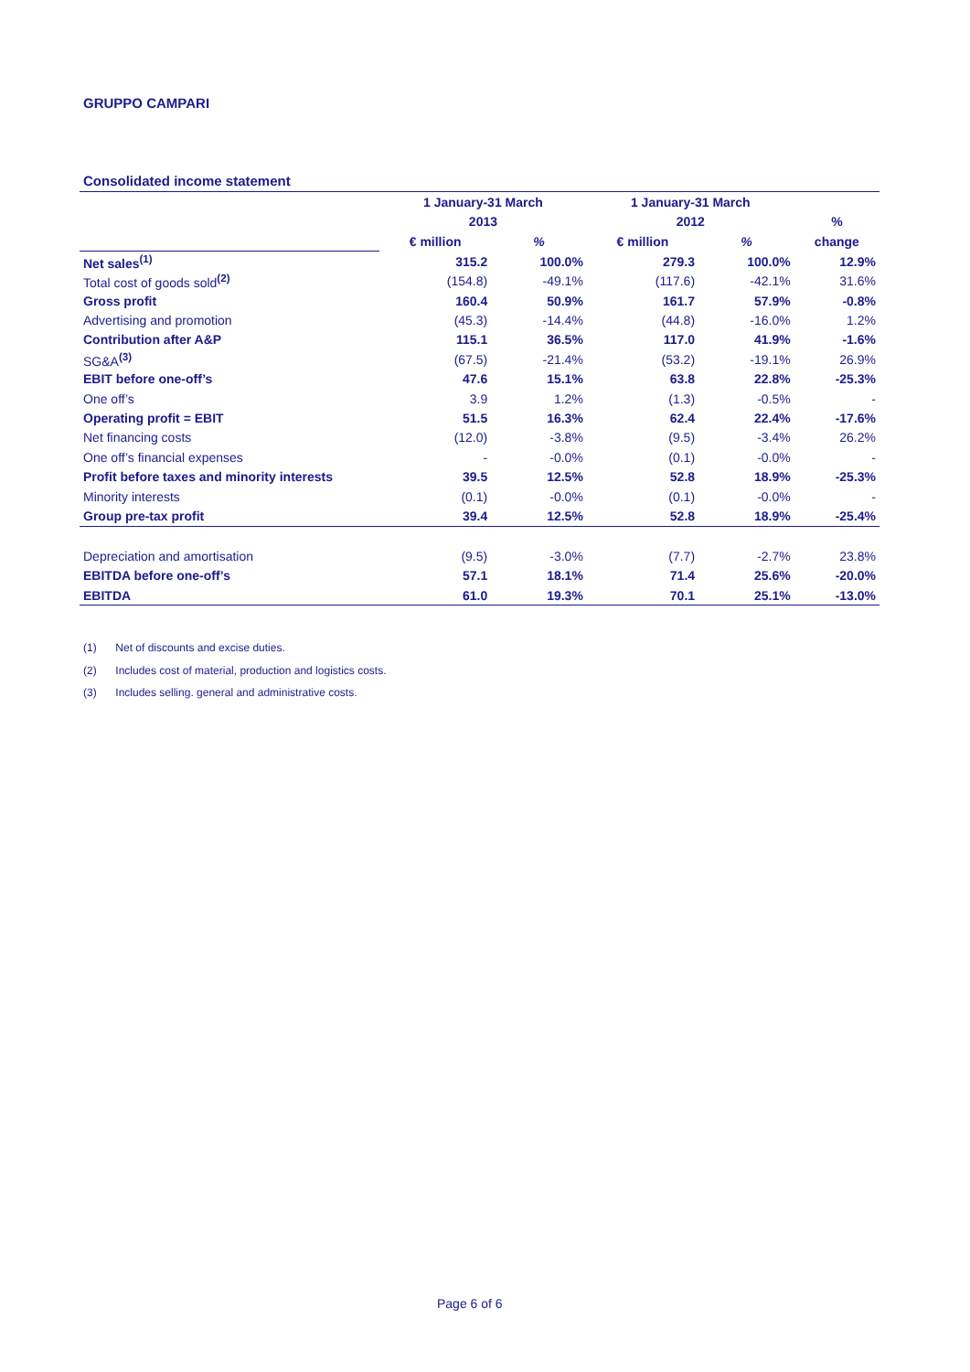GRUPPO CAMPARI
Consolidated income statement
| | 1 January-31 March | | 1 January-31 March | | |
| --- | --- | --- | --- | --- | --- |
| | 2013 | | 2012 | | % |
| | € million | % | € million | % | change |
| Net sales<sup>(1)</sup> | 315.2 | 100.0% | 279.3 | 100.0% | 12.9% |
| Total cost of goods sold<sup>(2)</sup> | (154.8) | -49.1% | (117.6) | -42.1% | 31.6% |
| Gross profit | 160.4 | 50.9% | 161.7 | 57.9% | -0.8% |
| Advertising and promotion | (45.3) | -14.4% | (44.8) | -16.0% | 1.2% |
| Contribution after A&P | 115.1 | 36.5% | 117.0 | 41.9% | -1.6% |
| SG&A<sup>(3)</sup> | (67.5) | -21.4% | (53.2) | -19.1% | 26.9% |
| EBIT before one-off’s | 47.6 | 15.1% | 63.8 | 22.8% | -25.3% |
| One off’s | 3.9 | 1.2% | (1.3) | -0.5% | - |
| Operating profit = EBIT | 51.5 | 16.3% | 62.4 | 22.4% | -17.6% |
| Net financing costs | (12.0) | -3.8% | (9.5) | -3.4% | 26.2% |
| One off’s financial expenses | - | -0.0% | (0.1) | -0.0% | - |
| Profit before taxes and minority interests | 39.5 | 12.5% | 52.8 | 18.9% | -25.3% |
| Minority interests | (0.1) | -0.0% | (0.1) | -0.0% | - |
| Group pre-tax profit | 39.4 | 12.5% | 52.8 | 18.9% | -25.4% |
| Depreciation and amortisation | (9.5) | -3.0% | (7.7) | -2.7% | 23.8% |
| EBITDA before one-off’s | 57.1 | 18.1% | 71.4 | 25.6% | -20.0% |
| EBITDA | 61.0 | 19.3% | 70.1 | 25.1% | -13.0% |
(1) Net of discounts and excise duties.
(2) Includes cost of material, production and logistics costs.
(3) Includes selling. general and administrative costs.
Page 6 of 6